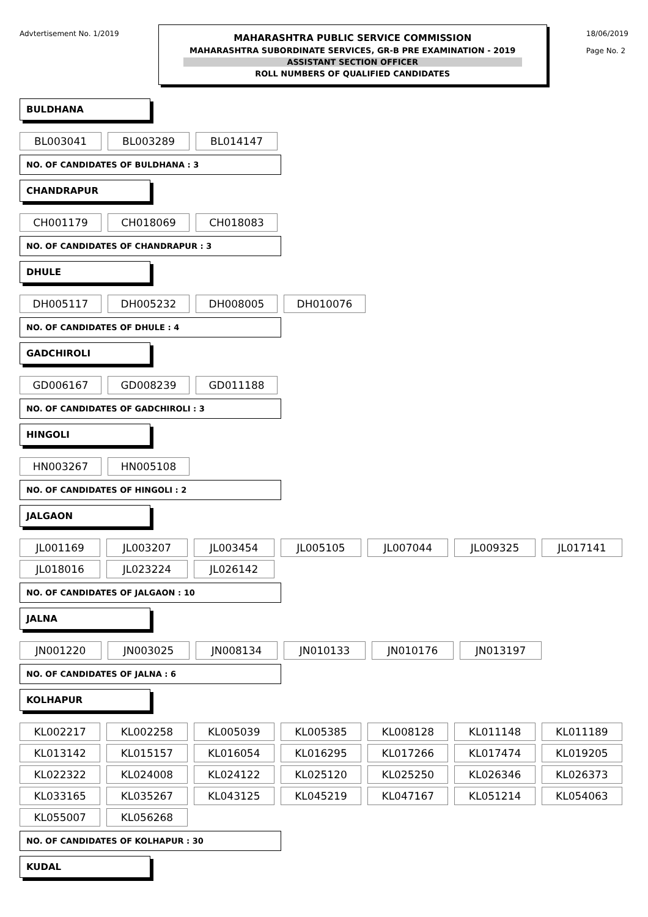Advtertisement No. 1/2019
MAHARASHTRA PUBLIC SERVICE COMMISSION
MAHARASHTRA SUBORDINATE SERVICES, GR-B PRE EXAMINATION - 2019
ASSISTANT SECTION OFFICER
ROLL NUMBERS OF QUALIFIED CANDIDATES
18/06/2019
Page No. 2
BULDHANA
| BL003041 | BL003289 | BL014147 |
NO. OF CANDIDATES OF BULDHANA : 3
CHANDRAPUR
| CH001179 | CH018069 | CH018083 |
NO. OF CANDIDATES OF CHANDRAPUR : 3
DHULE
| DH005117 | DH005232 | DH008005 | DH010076 |
NO. OF CANDIDATES OF DHULE : 4
GADCHIROLI
| GD006167 | GD008239 | GD011188 |
NO. OF CANDIDATES OF GADCHIROLI : 3
HINGOLI
| HN003267 | HN005108 |
NO. OF CANDIDATES OF HINGOLI : 2
JALGAON
| JL001169 | JL003207 | JL003454 | JL005105 | JL007044 | JL009325 | JL017141 |
| JL018016 | JL023224 | JL026142 | | | | |
NO. OF CANDIDATES OF JALGAON : 10
JALNA
| JN001220 | JN003025 | JN008134 | JN010133 | JN010176 | JN013197 |
NO. OF CANDIDATES OF JALNA : 6
KOLHAPUR
| KL002217 | KL002258 | KL005039 | KL005385 | KL008128 | KL011148 | KL011189 |
| KL013142 | KL015157 | KL016054 | KL016295 | KL017266 | KL017474 | KL019205 |
| KL022322 | KL024008 | KL024122 | KL025120 | KL025250 | KL026346 | KL026373 |
| KL033165 | KL035267 | KL043125 | KL045219 | KL047167 | KL051214 | KL054063 |
| KL055007 | KL056268 | | | | | |
NO. OF CANDIDATES OF KOLHAPUR : 30
KUDAL